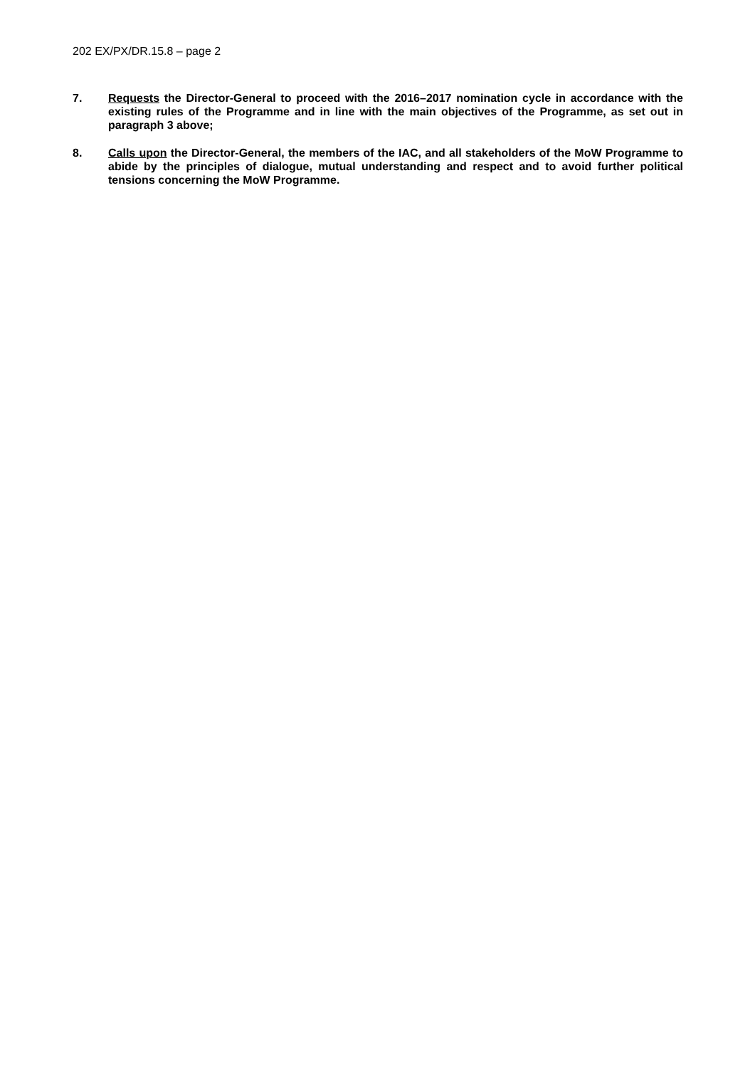202 EX/PX/DR.15.8 – page 2
7. Requests the Director-General to proceed with the 2016–2017 nomination cycle in accordance with the existing rules of the Programme and in line with the main objectives of the Programme, as set out in paragraph 3 above;
8. Calls upon the Director-General, the members of the IAC, and all stakeholders of the MoW Programme to abide by the principles of dialogue, mutual understanding and respect and to avoid further political tensions concerning the MoW Programme.